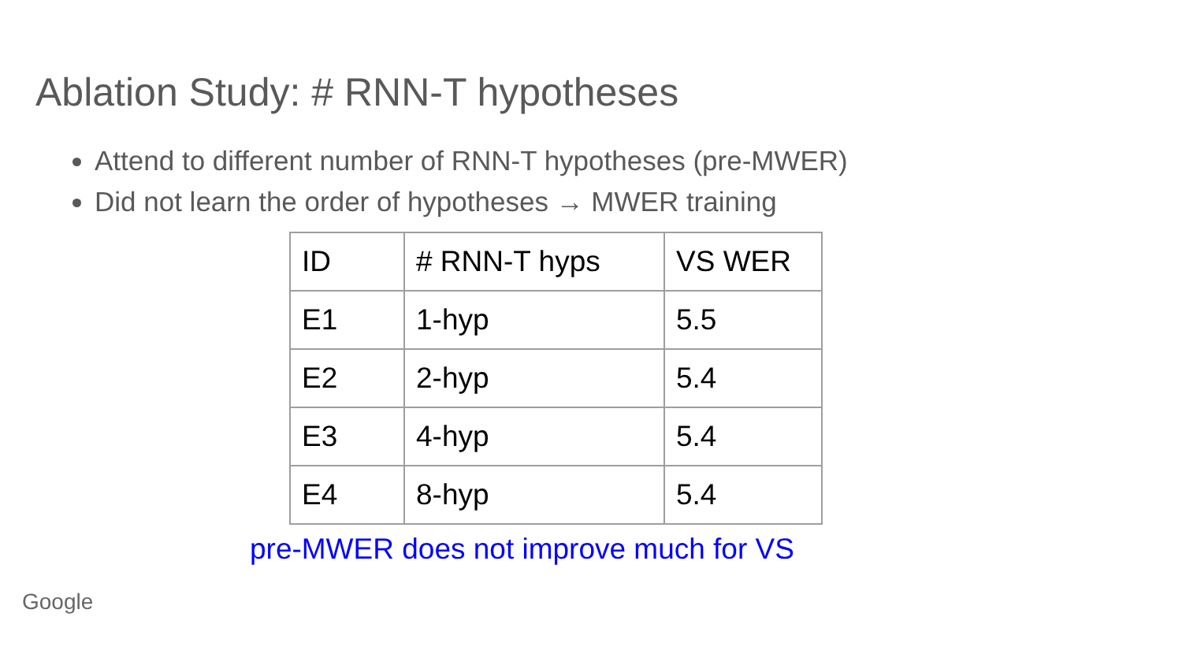Ablation Study: # RNN-T hypotheses
Attend to different number of RNN-T hypotheses (pre-MWER)
Did not learn the order of hypotheses → MWER training
| ID | # RNN-T hyps | VS WER |
| --- | --- | --- |
| E1 | 1-hyp | 5.5 |
| E2 | 2-hyp | 5.4 |
| E3 | 4-hyp | 5.4 |
| E4 | 8-hyp | 5.4 |
pre-MWER does not improve much for VS
Google